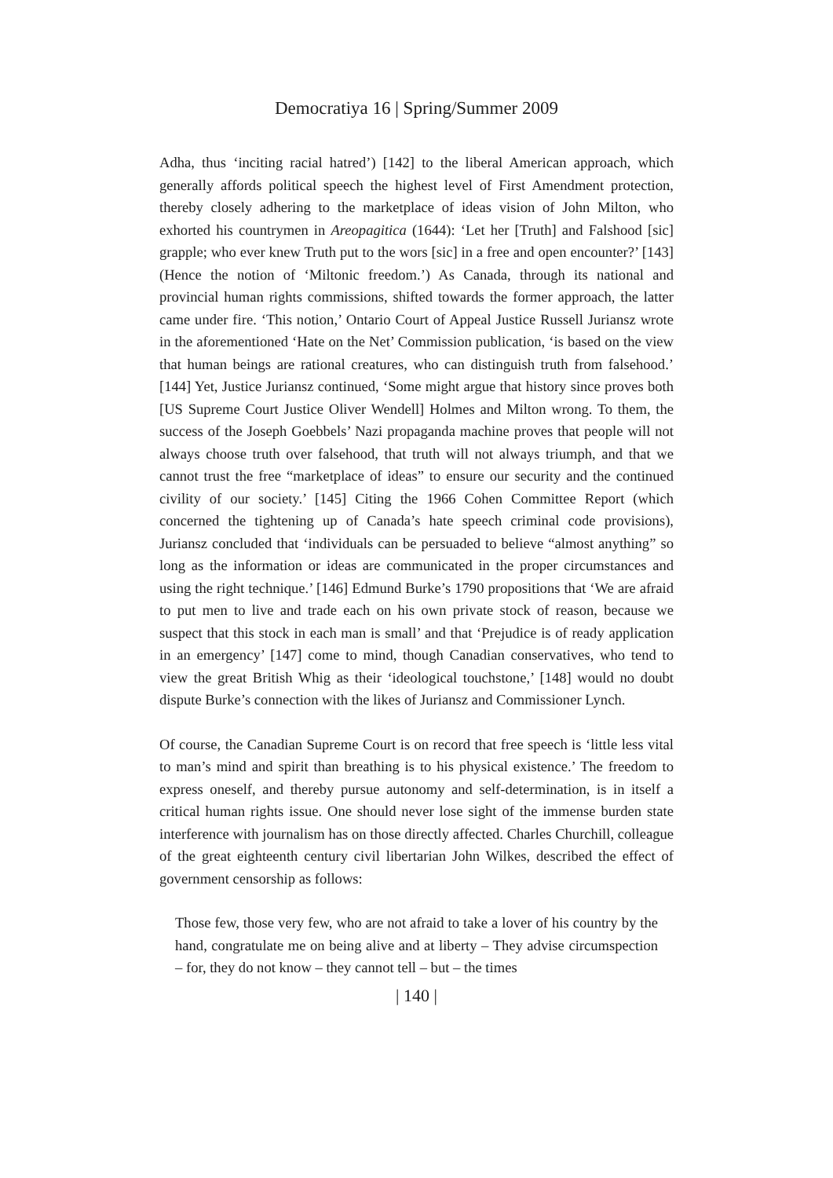Democratiya 16 | Spring/Summer 2009
Adha, thus ‘inciting racial hatred’) [142] to the liberal American approach, which generally affords political speech the highest level of First Amendment protection, thereby closely adhering to the marketplace of ideas vision of John Milton, who exhorted his countrymen in Areopagitica (1644): ‘Let her [Truth] and Falshood [sic] grapple; who ever knew Truth put to the wors [sic] in a free and open encounter?’ [143] (Hence the notion of ‘Miltonic freedom.’) As Canada, through its national and provincial human rights commissions, shifted towards the former approach, the latter came under fire. ‘This notion,’ Ontario Court of Appeal Justice Russell Juriansz wrote in the aforementioned ‘Hate on the Net’ Commission publication, ‘is based on the view that human beings are rational creatures, who can distinguish truth from falsehood.’ [144] Yet, Justice Juriansz continued, ‘Some might argue that history since proves both [US Supreme Court Justice Oliver Wendell] Holmes and Milton wrong. To them, the success of the Joseph Goebbels’ Nazi propaganda machine proves that people will not always choose truth over falsehood, that truth will not always triumph, and that we cannot trust the free “marketplace of ideas” to ensure our security and the continued civility of our society.’ [145] Citing the 1966 Cohen Committee Report (which concerned the tightening up of Canada’s hate speech criminal code provisions), Juriansz concluded that ‘individuals can be persuaded to believe “almost anything” so long as the information or ideas are communicated in the proper circumstances and using the right technique.’ [146] Edmund Burke’s 1790 propositions that ‘We are afraid to put men to live and trade each on his own private stock of reason, because we suspect that this stock in each man is small’ and that ‘Prejudice is of ready application in an emergency’ [147] come to mind, though Canadian conservatives, who tend to view the great British Whig as their ‘ideological touchstone,’ [148] would no doubt dispute Burke’s connection with the likes of Juriansz and Commissioner Lynch.
Of course, the Canadian Supreme Court is on record that free speech is ‘little less vital to man’s mind and spirit than breathing is to his physical existence.’ The freedom to express oneself, and thereby pursue autonomy and self-determination, is in itself a critical human rights issue. One should never lose sight of the immense burden state interference with journalism has on those directly affected. Charles Churchill, colleague of the great eighteenth century civil libertarian John Wilkes, described the effect of government censorship as follows:
Those few, those very few, who are not afraid to take a lover of his country by the hand, congratulate me on being alive and at liberty – They advise circumspection – for, they do not know – they cannot tell – but – the times
| 140 |